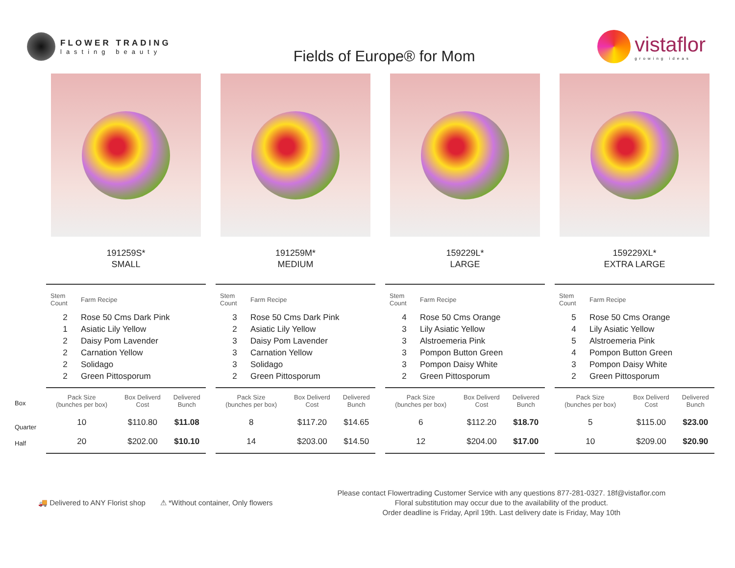FLOWER TRADING
lasting beauty
Fields of Europe® for Mom
vistaflor
growing ideas
Box
Quarter
Half
191259S*
SMALL
| Stem Count | Farm Recipe |
| --- | --- |
| 2 | Rose 50 Cms Dark Pink |
| 1 | Asiatic Lily Yellow |
| 2 | Daisy Pom Lavender |
| 2 | Carnation Yellow |
| 2 | Solidago |
| 2 | Green Pittosporum |
| Pack Size (bunches per box) | Box Deliverd Cost | Delivered Bunch |
| --- | --- | --- |
| 10 | $110.80 | $11.08 |
| 20 | $202.00 | $10.10 |
191259M*
MEDIUM
| Stem Count | Farm Recipe |
| --- | --- |
| 3 | Rose 50 Cms Dark Pink |
| 2 | Asiatic Lily Yellow |
| 3 | Daisy Pom Lavender |
| 3 | Carnation Yellow |
| 3 | Solidago |
| 2 | Green Pittosporum |
| Pack Size (bunches per box) | Box Deliverd Cost | Delivered Bunch |
| --- | --- | --- |
| 8 | $117.20 | $14.65 |
| 14 | $203.00 | $14.50 |
159229L*
LARGE
| Stem Count | Farm Recipe |
| --- | --- |
| 4 | Rose 50 Cms Orange |
| 3 | Lily Asiatic Yellow |
| 3 | Alstroemeria Pink |
| 3 | Pompon Button Green |
| 3 | Pompon Daisy White |
| 2 | Green Pittosporum |
| Pack Size (bunches per box) | Box Deliverd Cost | Delivered Bunch |
| --- | --- | --- |
| 6 | $112.20 | $18.70 |
| 12 | $204.00 | $17.00 |
159229XL*
EXTRA LARGE
| Stem Count | Farm Recipe |
| --- | --- |
| 5 | Rose 50 Cms Orange |
| 4 | Lily Asiatic Yellow |
| 5 | Alstroemeria Pink |
| 4 | Pompon Button Green |
| 3 | Pompon Daisy White |
| 2 | Green Pittosporum |
| Pack Size (bunches per box) | Box Deliverd Cost | Delivered Bunch |
| --- | --- | --- |
| 5 | $115.00 | $23.00 |
| 10 | $209.00 | $20.90 |
🚚 Delivered to ANY Florist shop
⚠ *Without container, Only flowers
Please contact Flowertrading Customer Service with any questions 877-281-0327. 18f@vistaflor.com
Floral substitution may occur due to the availability of the product.
Order deadline is Friday, April 19th. Last delivery date is Friday, May 10th